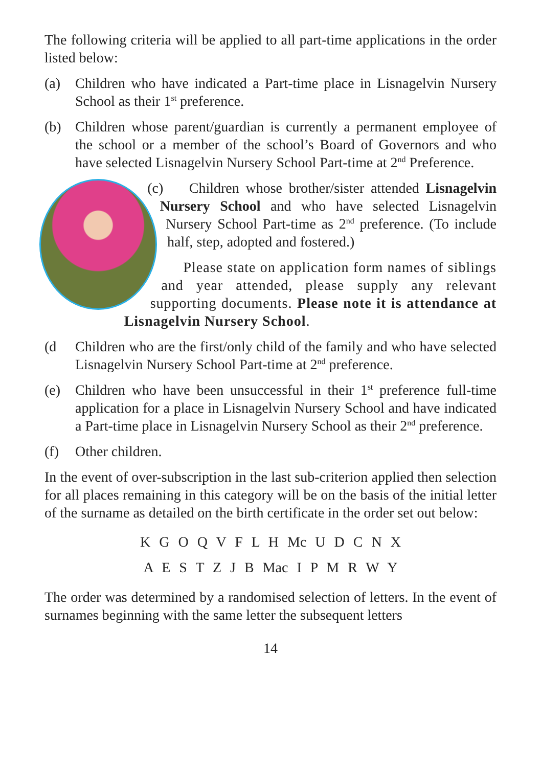The following criteria will be applied to all part-time applications in the order listed below:
(a) Children who have indicated a Part-time place in Lisnagelvin Nursery School as their 1<sup>st</sup> preference.
(b) Children whose parent/guardian is currently a permanent employee of the school or a member of the school’s Board of Governors and who have selected Lisnagelvin Nursery School Part-time at 2<sup>nd</sup> Preference.
(c) Children whose brother/sister attended Lisnagelvin Nursery School and who have selected Lisnagelvin Nursery School Part-time as 2<sup>nd</sup> preference. (To include half, step, adopted and fostered.)
Please state on application form names of siblings and year attended, please supply any relevant supporting documents. Please note it is attendance at Lisnagelvin Nursery School.
(d Children who are the first/only child of the family and who have selected Lisnagelvin Nursery School Part-time at 2<sup>nd</sup> preference.
(e) Children who have been unsuccessful in their 1<sup>st</sup> preference full-time application for a place in Lisnagelvin Nursery School and have indicated a Part-time place in Lisnagelvin Nursery School as their 2<sup>nd</sup> preference.
(f) Other children.
In the event of over-subscription in the last sub-criterion applied then selection for all places remaining in this category will be on the basis of the initial letter of the surname as detailed on the birth certificate in the order set out below:
K G O Q V F L H Mc U D C N X
A E S T Z J B Mac I P M R W Y
The order was determined by a randomised selection of letters. In the event of surnames beginning with the same letter the subsequent letters
14